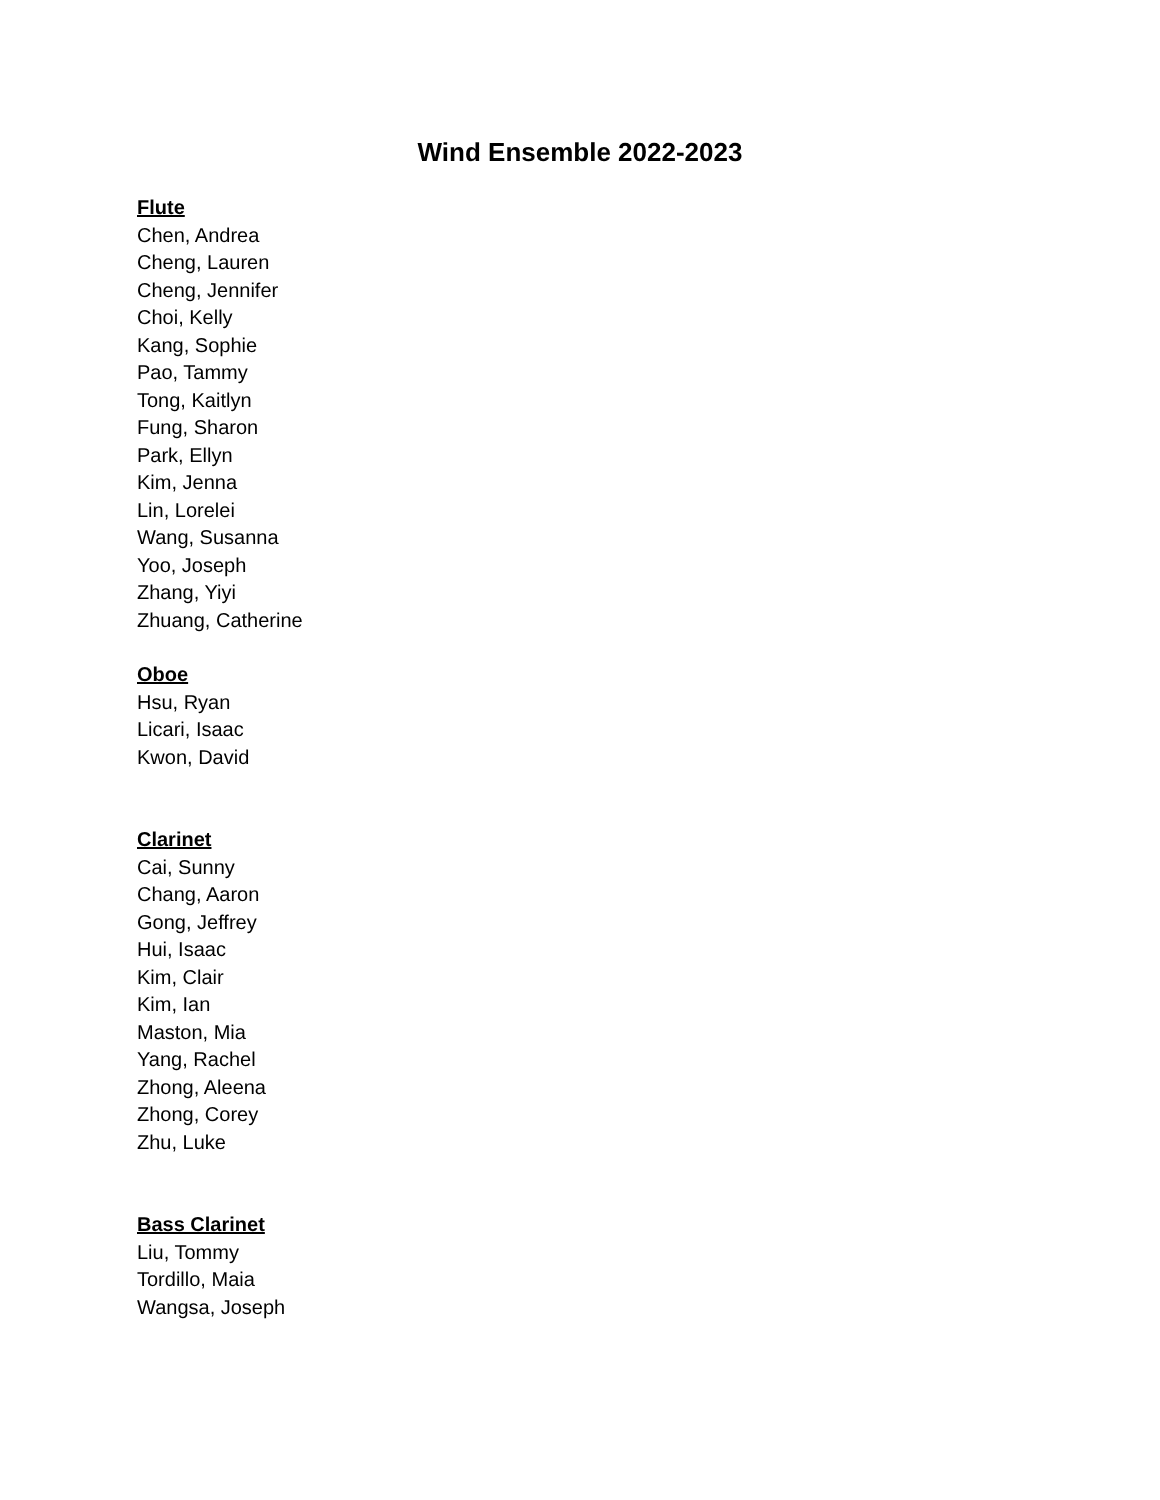Wind Ensemble 2022-2023
Flute
Chen, Andrea
Cheng, Lauren
Cheng, Jennifer
Choi, Kelly
Kang, Sophie
Pao, Tammy
Tong, Kaitlyn
Fung, Sharon
Park, Ellyn
Kim, Jenna
Lin, Lorelei
Wang, Susanna
Yoo, Joseph
Zhang, Yiyi
Zhuang, Catherine
Oboe
Hsu, Ryan
Licari, Isaac
Kwon, David
Clarinet
Cai, Sunny
Chang, Aaron
Gong, Jeffrey
Hui, Isaac
Kim, Clair
Kim, Ian
Maston, Mia
Yang, Rachel
Zhong, Aleena
Zhong, Corey
Zhu, Luke
Bass Clarinet
Liu, Tommy
Tordillo, Maia
Wangsa, Joseph